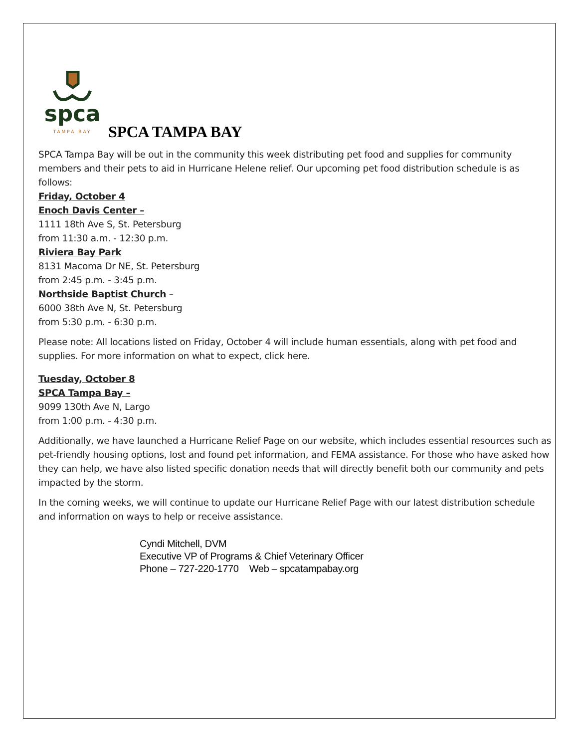spca
TAMPA BAY
SPCA TAMPA BAY
SPCA Tampa Bay will be out in the community this week distributing pet food and supplies for community members and their pets to aid in Hurricane Helene relief. Our upcoming pet food distribution schedule is as follows:
Friday, October 4
Enoch Davis Center –
1111 18th Ave S, St. Petersburg
from 11:30 a.m. - 12:30 p.m.
Riviera Bay Park
8131 Macoma Dr NE, St. Petersburg
from 2:45 p.m. - 3:45 p.m.
Northside Baptist Church –
6000 38th Ave N, St. Petersburg
from 5:30 p.m. - 6:30 p.m.
Please note: All locations listed on Friday, October 4 will include human essentials, along with pet food and supplies. For more information on what to expect, click here.
Tuesday, October 8
SPCA Tampa Bay –
9099 130th Ave N, Largo
from 1:00 p.m. - 4:30 p.m.
Additionally, we have launched a Hurricane Relief Page on our website, which includes essential resources such as pet-friendly housing options, lost and found pet information, and FEMA assistance. For those who have asked how they can help, we have also listed specific donation needs that will directly benefit both our community and pets impacted by the storm.
In the coming weeks, we will continue to update our Hurricane Relief Page with our latest distribution schedule and information on ways to help or receive assistance.
Cyndi Mitchell, DVM
Executive VP of Programs & Chief Veterinary Officer
Phone – 727-220-1770 Web – spcatampabay.org